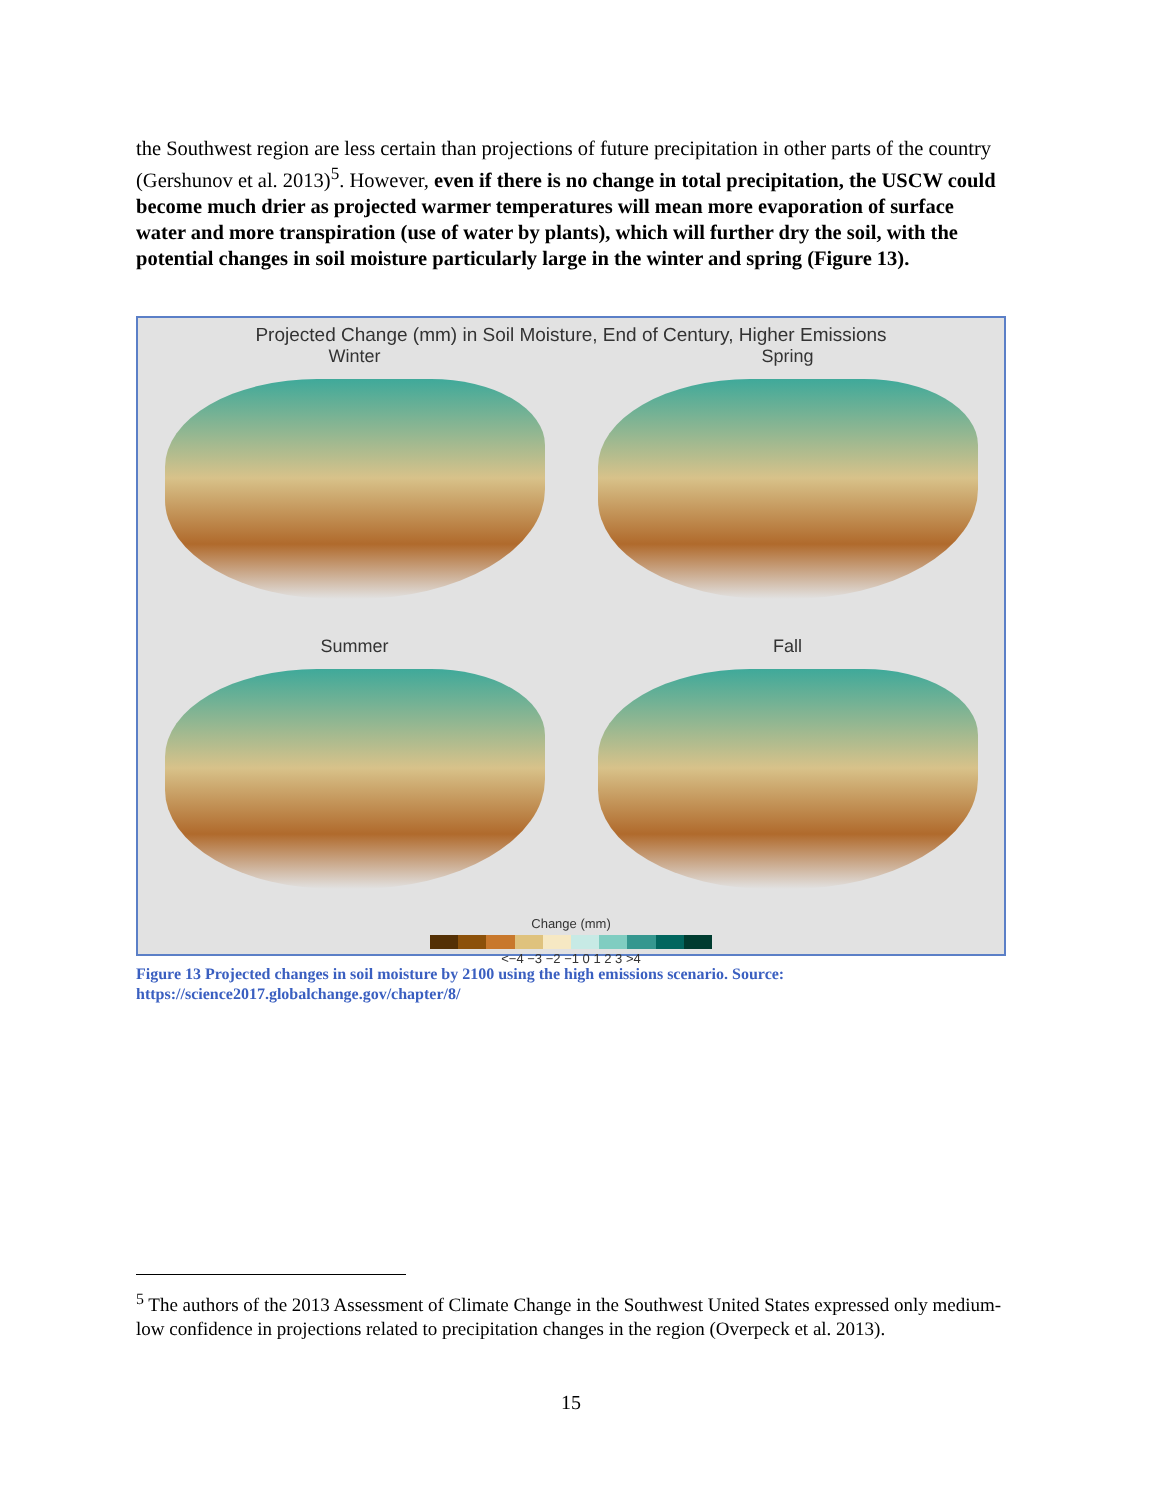the Southwest region are less certain than projections of future precipitation in other parts of the country (Gershunov et al. 2013)<sup>5</sup>. However, even if there is no change in total precipitation, the USCW could become much drier as projected warmer temperatures will mean more evaporation of surface water and more transpiration (use of water by plants), which will further dry the soil, with the potential changes in soil moisture particularly large in the winter and spring (Figure 13).
Projected Change (mm) in Soil Moisture, End of Century, Higher Emissions
Winter
Spring
Summer
Fall
Change (mm)
<−4 −3 −2 −1 0 1 2 3 >4
Figure 13 Projected changes in soil moisture by 2100 using the high emissions scenario. Source: https://science2017.globalchange.gov/chapter/8/
<sup>5</sup> The authors of the 2013 Assessment of Climate Change in the Southwest United States expressed only medium-low confidence in projections related to precipitation changes in the region (Overpeck et al. 2013).
15